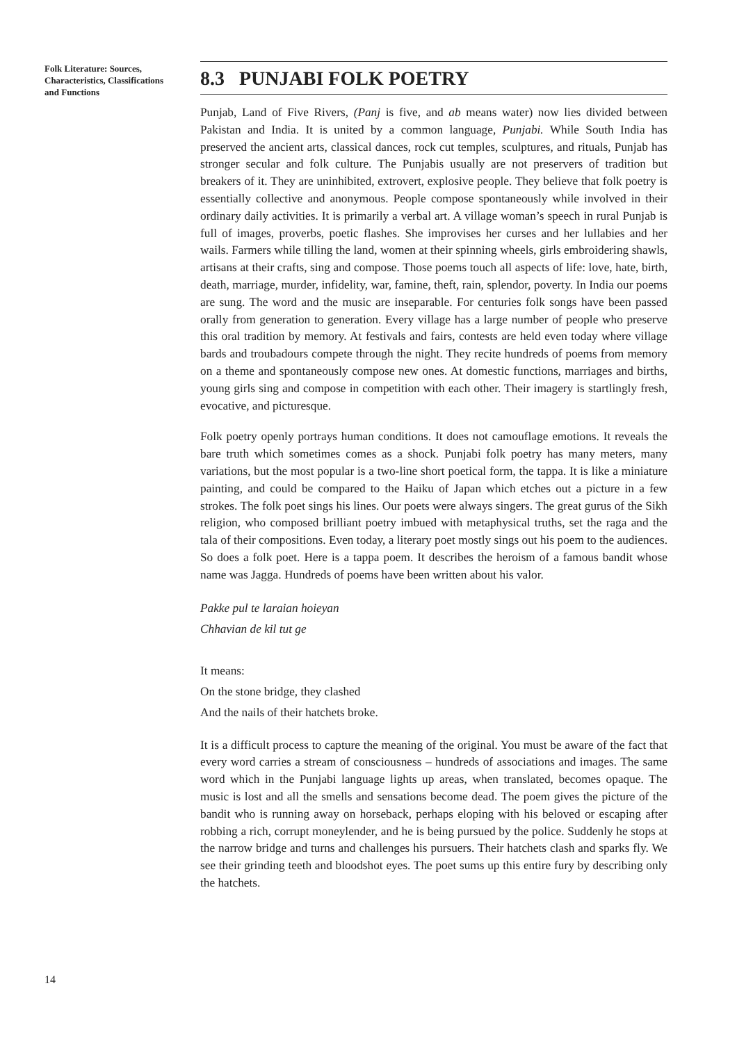Folk Literature: Sources, Characteristics, Classifications and Functions
8.3 PUNJABI FOLK POETRY
Punjab, Land of Five Rivers, (Panj is five, and ab means water) now lies divided between Pakistan and India. It is united by a common language, Punjabi. While South India has preserved the ancient arts, classical dances, rock cut temples, sculptures, and rituals, Punjab has stronger secular and folk culture. The Punjabis usually are not preservers of tradition but breakers of it. They are uninhibited, extrovert, explosive people. They believe that folk poetry is essentially collective and anonymous. People compose spontaneously while involved in their ordinary daily activities. It is primarily a verbal art. A village woman’s speech in rural Punjab is full of images, proverbs, poetic flashes. She improvises her curses and her lullabies and her wails. Farmers while tilling the land, women at their spinning wheels, girls embroidering shawls, artisans at their crafts, sing and compose. Those poems touch all aspects of life: love, hate, birth, death, marriage, murder, infidelity, war, famine, theft, rain, splendor, poverty. In India our poems are sung. The word and the music are inseparable. For centuries folk songs have been passed orally from generation to generation. Every village has a large number of people who preserve this oral tradition by memory. At festivals and fairs, contests are held even today where village bards and troubadours compete through the night. They recite hundreds of poems from memory on a theme and spontaneously compose new ones. At domestic functions, marriages and births, young girls sing and compose in competition with each other. Their imagery is startlingly fresh, evocative, and picturesque.
Folk poetry openly portrays human conditions. It does not camouflage emotions. It reveals the bare truth which sometimes comes as a shock. Punjabi folk poetry has many meters, many variations, but the most popular is a two-line short poetical form, the tappa. It is like a miniature painting, and could be compared to the Haiku of Japan which etches out a picture in a few strokes. The folk poet sings his lines. Our poets were always singers. The great gurus of the Sikh religion, who composed brilliant poetry imbued with metaphysical truths, set the raga and the tala of their compositions. Even today, a literary poet mostly sings out his poem to the audiences. So does a folk poet. Here is a tappa poem. It describes the heroism of a famous bandit whose name was Jagga. Hundreds of poems have been written about his valor.
Pakke pul te laraian hoieyan
Chhavian de kil tut ge
It means:
On the stone bridge, they clashed
And the nails of their hatchets broke.
It is a difficult process to capture the meaning of the original. You must be aware of the fact that every word carries a stream of consciousness – hundreds of associations and images. The same word which in the Punjabi language lights up areas, when translated, becomes opaque. The music is lost and all the smells and sensations become dead. The poem gives the picture of the bandit who is running away on horseback, perhaps eloping with his beloved or escaping after robbing a rich, corrupt moneylender, and he is being pursued by the police. Suddenly he stops at the narrow bridge and turns and challenges his pursuers. Their hatchets clash and sparks fly. We see their grinding teeth and bloodshot eyes. The poet sums up this entire fury by describing only the hatchets.
14